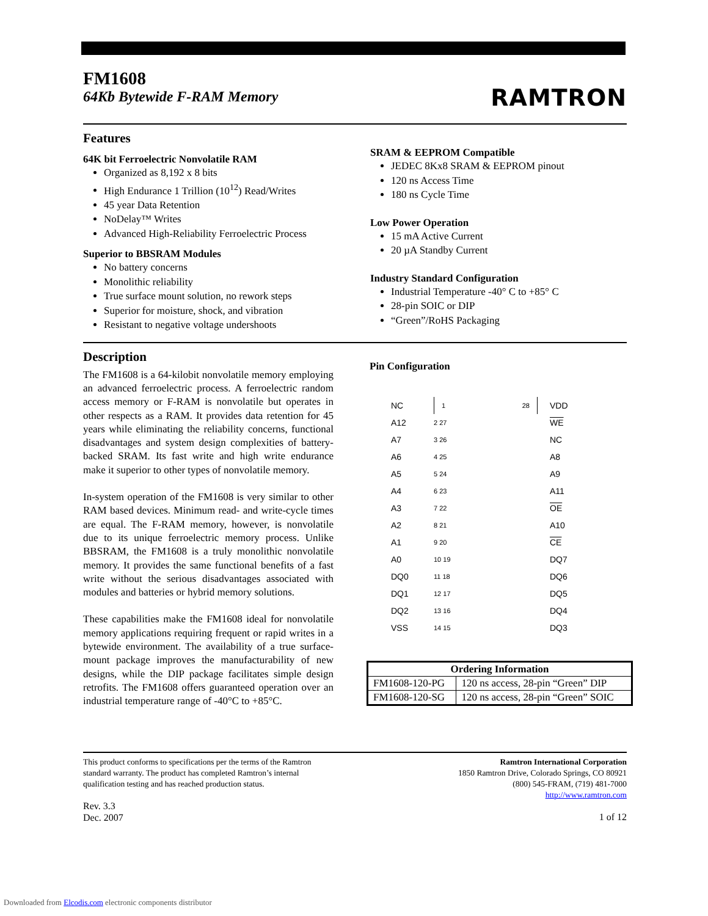FM1608
64Kb Bytewide F-RAM Memory
RAMTRON
Features
64K bit Ferroelectric Nonvolatile RAM
Organized as 8,192 x 8 bits
High Endurance 1 Trillion (10<sup>12</sup>) Read/Writes
45 year Data Retention
NoDelay™ Writes
Advanced High-Reliability Ferroelectric Process
Superior to BBSRAM Modules
No battery concerns
Monolithic reliability
True surface mount solution, no rework steps
Superior for moisture, shock, and vibration
Resistant to negative voltage undershoots
SRAM & EEPROM Compatible
JEDEC 8Kx8 SRAM & EEPROM pinout
120 ns Access Time
180 ns Cycle Time
Low Power Operation
15 mA Active Current
20 µA Standby Current
Industry Standard Configuration
Industrial Temperature -40° C to +85° C
28-pin SOIC or DIP
“Green”/RoHS Packaging
Description
The FM1608 is a 64-kilobit nonvolatile memory employing an advanced ferroelectric process. A ferroelectric random access memory or F-RAM is nonvolatile but operates in other respects as a RAM. It provides data retention for 45 years while eliminating the reliability concerns, functional disadvantages and system design complexities of battery-backed SRAM. Its fast write and high write endurance make it superior to other types of nonvolatile memory.
In-system operation of the FM1608 is very similar to other RAM based devices. Minimum read- and write-cycle times are equal. The F-RAM memory, however, is nonvolatile due to its unique ferroelectric memory process. Unlike BBSRAM, the FM1608 is a truly monolithic nonvolatile memory. It provides the same functional benefits of a fast write without the serious disadvantages associated with modules and batteries or hybrid memory solutions.
These capabilities make the FM1608 ideal for nonvolatile memory applications requiring frequent or rapid writes in a bytewide environment. The availability of a true surface-mount package improves the manufacturability of new designs, while the DIP package facilitates simple design retrofits. The FM1608 offers guaranteed operation over an industrial temperature range of -40°C to +85°C.
Pin Configuration
NC
1 28
VDD
A12
2 27
WE
A7
3 26
NC
A6
4 25
A8
A5
5 24
A9
A4
6 23
A11
A3
7 22
OE
A2
8 21
A10
A1
9 20
CE
A0
10 19
DQ7
DQ0
11 18
DQ6
DQ1
12 17
DQ5
DQ2
13 16
DQ4
VSS
14 15
DQ3
| Ordering Information | |
| --- | --- |
| FM1608-120-PG | 120 ns access, 28-pin “Green” DIP |
| FM1608-120-SG | 120 ns access, 28-pin “Green” SOIC |
This product conforms to specifications per the terms of the Ramtron
standard warranty. The product has completed Ramtron’s internal
qualification testing and has reached production status.
Rev. 3.3
Dec. 2007
Ramtron International Corporation
1850 Ramtron Drive, Colorado Springs, CO 80921
(800) 545-FRAM, (719) 481-7000
http://www.ramtron.com
1 of 12
Downloaded from Elcodis.com electronic components distributor